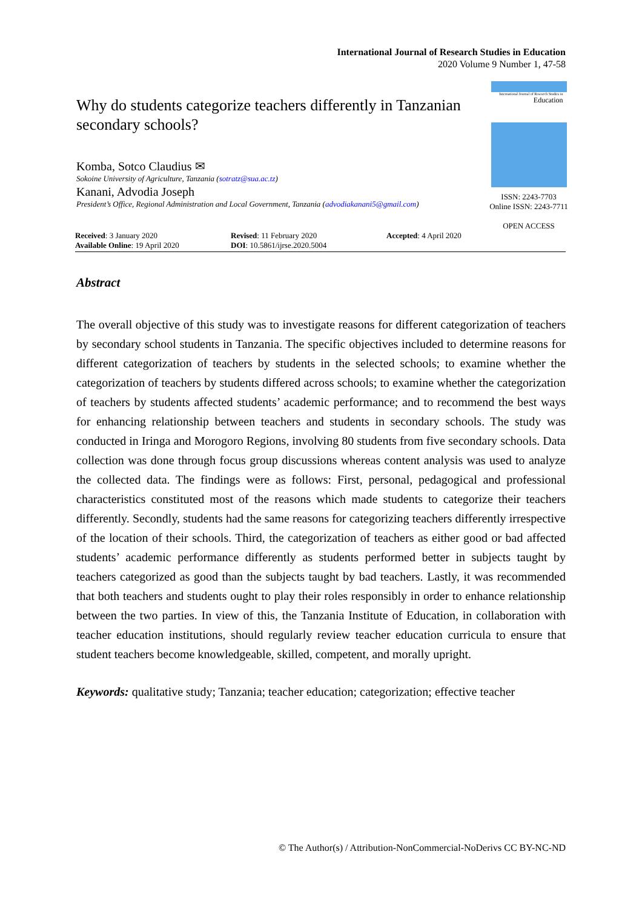International Journal of Research Studies in Education
2020 Volume 9 Number 1, 47-58
Why do students categorize teachers differently in Tanzanian secondary schools?
Komba, Sotco Claudius ✉
Sokoine University of Agriculture, Tanzania (sotratz@sua.ac.tz)
Kanani, Advodia Joseph
President’s Office, Regional Administration and Local Government, Tanzania (advodiakanani5@gmail.com)
International Journal of Research Studies in
Education
ISSN: 2243-7703
Online ISSN: 2243-7711
OPEN ACCESS
Received: 3 January 2020
Available Online: 19 April 2020
Revised: 11 February 2020
DOI: 10.5861/ijrse.2020.5004
Accepted: 4 April 2020
Abstract
The overall objective of this study was to investigate reasons for different categorization of teachers by secondary school students in Tanzania. The specific objectives included to determine reasons for different categorization of teachers by students in the selected schools; to examine whether the categorization of teachers by students differed across schools; to examine whether the categorization of teachers by students affected students’ academic performance; and to recommend the best ways for enhancing relationship between teachers and students in secondary schools. The study was conducted in Iringa and Morogoro Regions, involving 80 students from five secondary schools. Data collection was done through focus group discussions whereas content analysis was used to analyze the collected data. The findings were as follows: First, personal, pedagogical and professional characteristics constituted most of the reasons which made students to categorize their teachers differently. Secondly, students had the same reasons for categorizing teachers differently irrespective of the location of their schools. Third, the categorization of teachers as either good or bad affected students’ academic performance differently as students performed better in subjects taught by teachers categorized as good than the subjects taught by bad teachers. Lastly, it was recommended that both teachers and students ought to play their roles responsibly in order to enhance relationship between the two parties. In view of this, the Tanzania Institute of Education, in collaboration with teacher education institutions, should regularly review teacher education curricula to ensure that student teachers become knowledgeable, skilled, competent, and morally upright.
Keywords: qualitative study; Tanzania; teacher education; categorization; effective teacher
© The Author(s) / Attribution-NonCommercial-NoDerivs CC BY-NC-ND